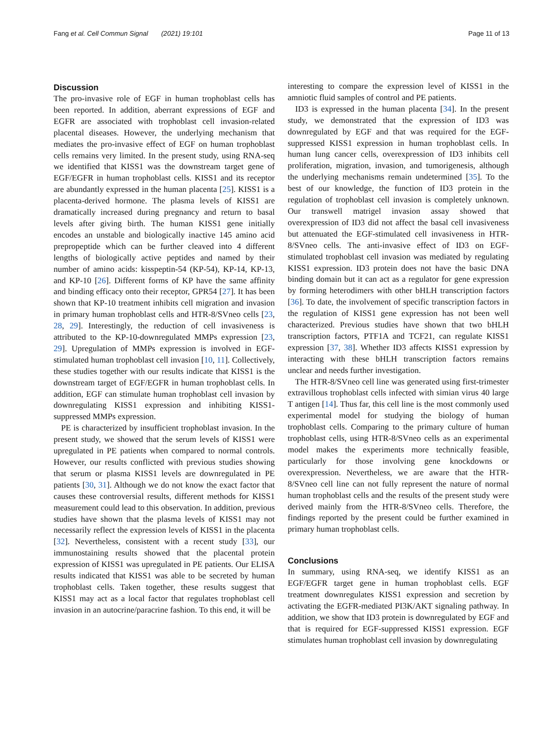Fang et al. Cell Commun Signal (2021) 19:101 Page 11 of 13
Discussion
The pro-invasive role of EGF in human trophoblast cells has been reported. In addition, aberrant expressions of EGF and EGFR are associated with trophoblast cell invasion-related placental diseases. However, the underlying mechanism that mediates the pro-invasive effect of EGF on human trophoblast cells remains very limited. In the present study, using RNA-seq we identified that KISS1 was the downstream target gene of EGF/EGFR in human trophoblast cells. KISS1 and its receptor are abundantly expressed in the human placenta [25]. KISS1 is a placenta-derived hormone. The plasma levels of KISS1 are dramatically increased during pregnancy and return to basal levels after giving birth. The human KISS1 gene initially encodes an unstable and biologically inactive 145 amino acid prepropeptide which can be further cleaved into 4 different lengths of biologically active peptides and named by their number of amino acids: kisspeptin-54 (KP-54), KP-14, KP-13, and KP-10 [26]. Different forms of KP have the same affinity and binding efficacy onto their receptor, GPR54 [27]. It has been shown that KP-10 treatment inhibits cell migration and invasion in primary human trophoblast cells and HTR-8/SVneo cells [23, 28, 29]. Interestingly, the reduction of cell invasiveness is attributed to the KP-10-downregulated MMPs expression [23, 29]. Upregulation of MMPs expression is involved in EGF-stimulated human trophoblast cell invasion [10, 11]. Collectively, these studies together with our results indicate that KISS1 is the downstream target of EGF/EGFR in human trophoblast cells. In addition, EGF can stimulate human trophoblast cell invasion by downregulating KISS1 expression and inhibiting KISS1-suppressed MMPs expression.
PE is characterized by insufficient trophoblast invasion. In the present study, we showed that the serum levels of KISS1 were upregulated in PE patients when compared to normal controls. However, our results conflicted with previous studies showing that serum or plasma KISS1 levels are downregulated in PE patients [30, 31]. Although we do not know the exact factor that causes these controversial results, different methods for KISS1 measurement could lead to this observation. In addition, previous studies have shown that the plasma levels of KISS1 may not necessarily reflect the expression levels of KISS1 in the placenta [32]. Nevertheless, consistent with a recent study [33], our immunostaining results showed that the placental protein expression of KISS1 was upregulated in PE patients. Our ELISA results indicated that KISS1 was able to be secreted by human trophoblast cells. Taken together, these results suggest that KISS1 may act as a local factor that regulates trophoblast cell invasion in an autocrine/paracrine fashion. To this end, it will be
interesting to compare the expression level of KISS1 in the amniotic fluid samples of control and PE patients.
ID3 is expressed in the human placenta [34]. In the present study, we demonstrated that the expression of ID3 was downregulated by EGF and that was required for the EGF-suppressed KISS1 expression in human trophoblast cells. In human lung cancer cells, overexpression of ID3 inhibits cell proliferation, migration, invasion, and tumorigenesis, although the underlying mechanisms remain undetermined [35]. To the best of our knowledge, the function of ID3 protein in the regulation of trophoblast cell invasion is completely unknown. Our transwell matrigel invasion assay showed that overexpression of ID3 did not affect the basal cell invasiveness but attenuated the EGF-stimulated cell invasiveness in HTR-8/SVneo cells. The anti-invasive effect of ID3 on EGF-stimulated trophoblast cell invasion was mediated by regulating KISS1 expression. ID3 protein does not have the basic DNA binding domain but it can act as a regulator for gene expression by forming heterodimers with other bHLH transcription factors [36]. To date, the involvement of specific transcription factors in the regulation of KISS1 gene expression has not been well characterized. Previous studies have shown that two bHLH transcription factors, PTF1A and TCF21, can regulate KISS1 expression [37, 38]. Whether ID3 affects KISS1 expression by interacting with these bHLH transcription factors remains unclear and needs further investigation.
The HTR-8/SVneo cell line was generated using first-trimester extravillous trophoblast cells infected with simian virus 40 large T antigen [14]. Thus far, this cell line is the most commonly used experimental model for studying the biology of human trophoblast cells. Comparing to the primary culture of human trophoblast cells, using HTR-8/SVneo cells as an experimental model makes the experiments more technically feasible, particularly for those involving gene knockdowns or overexpression. Nevertheless, we are aware that the HTR-8/SVneo cell line can not fully represent the nature of normal human trophoblast cells and the results of the present study were derived mainly from the HTR-8/SVneo cells. Therefore, the findings reported by the present could be further examined in primary human trophoblast cells.
Conclusions
In summary, using RNA-seq, we identify KISS1 as an EGF/EGFR target gene in human trophoblast cells. EGF treatment downregulates KISS1 expression and secretion by activating the EGFR-mediated PI3K/AKT signaling pathway. In addition, we show that ID3 protein is downregulated by EGF and that is required for EGF-suppressed KISS1 expression. EGF stimulates human trophoblast cell invasion by downregulating